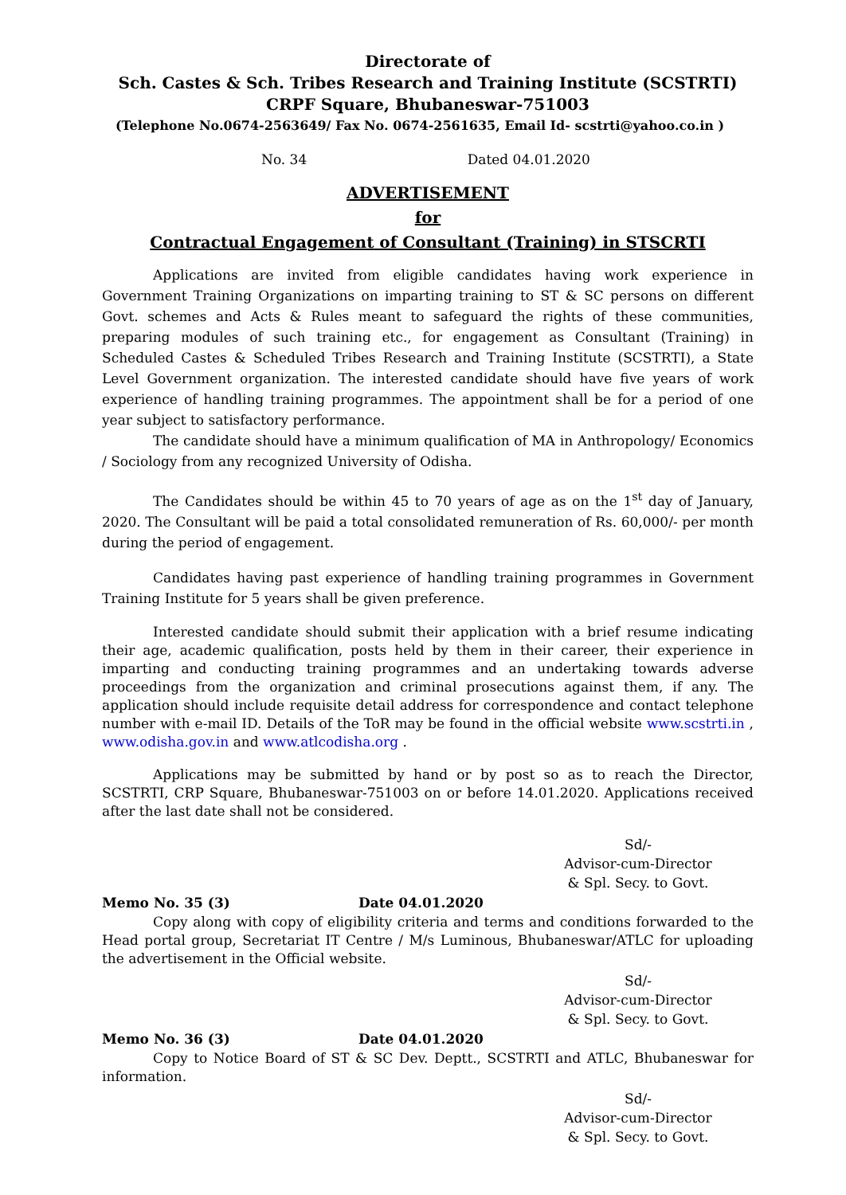Directorate of
Sch. Castes & Sch. Tribes Research and Training Institute (SCSTRTI)
CRPF Square, Bhubaneswar-751003
(Telephone No.0674-2563649/ Fax No. 0674-2561635, Email Id- scstrti@yahoo.co.in )
No. 34 Dated 04.01.2020
ADVERTISEMENT
for
Contractual Engagement of Consultant (Training) in STSCRTI
Applications are invited from eligible candidates having work experience in Government Training Organizations on imparting training to ST & SC persons on different Govt. schemes and Acts & Rules meant to safeguard the rights of these communities, preparing modules of such training etc., for engagement as Consultant (Training) in Scheduled Castes & Scheduled Tribes Research and Training Institute (SCSTRTI), a State Level Government organization. The interested candidate should have five years of work experience of handling training programmes. The appointment shall be for a period of one year subject to satisfactory performance.
The candidate should have a minimum qualification of MA in Anthropology/ Economics / Sociology from any recognized University of Odisha.
The Candidates should be within 45 to 70 years of age as on the 1<sup>st</sup> day of January, 2020. The Consultant will be paid a total consolidated remuneration of Rs. 60,000/- per month during the period of engagement.
Candidates having past experience of handling training programmes in Government Training Institute for 5 years shall be given preference.
Interested candidate should submit their application with a brief resume indicating their age, academic qualification, posts held by them in their career, their experience in imparting and conducting training programmes and an undertaking towards adverse proceedings from the organization and criminal prosecutions against them, if any. The application should include requisite detail address for correspondence and contact telephone number with e-mail ID. Details of the ToR may be found in the official website www.scstrti.in , www.odisha.gov.in and www.atlcodisha.org .
Applications may be submitted by hand or by post so as to reach the Director, SCSTRTI, CRP Square, Bhubaneswar-751003 on or before 14.01.2020. Applications received after the last date shall not be considered.
Sd/-
Advisor-cum-Director
& Spl. Secy. to Govt.
Memo No. 35 (3) Date 04.01.2020
Copy along with copy of eligibility criteria and terms and conditions forwarded to the Head portal group, Secretariat IT Centre / M/s Luminous, Bhubaneswar/ATLC for uploading the advertisement in the Official website.
Sd/-
Advisor-cum-Director
& Spl. Secy. to Govt.
Memo No. 36 (3) Date 04.01.2020
Copy to Notice Board of ST & SC Dev. Deptt., SCSTRTI and ATLC, Bhubaneswar for information.
Sd/-
Advisor-cum-Director
& Spl. Secy. to Govt.